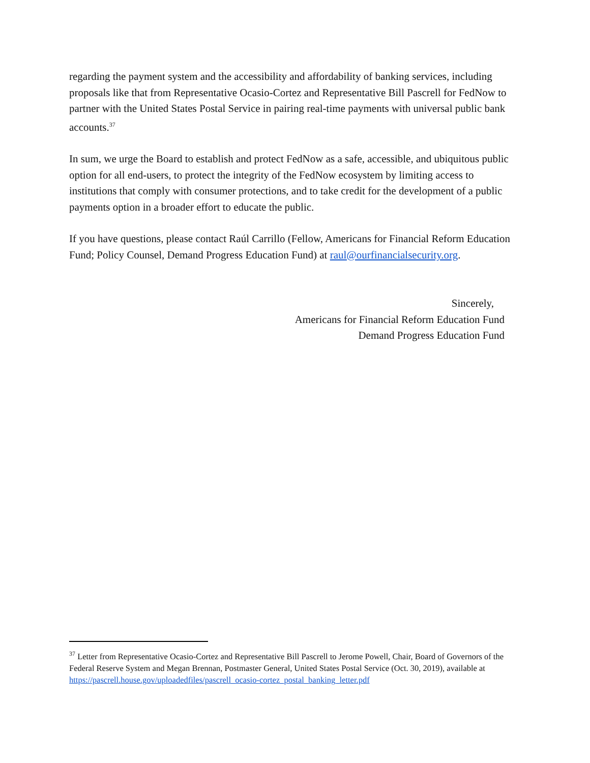regarding the payment system and the accessibility and affordability of banking services, including proposals like that from Representative Ocasio-Cortez and Representative Bill Pascrell for FedNow to partner with the United States Postal Service in pairing real-time payments with universal public bank accounts.<sup>37</sup>
In sum, we urge the Board to establish and protect FedNow as a safe, accessible, and ubiquitous public option for all end-users, to protect the integrity of the FedNow ecosystem by limiting access to institutions that comply with consumer protections, and to take credit for the development of a public payments option in a broader effort to educate the public.
If you have questions, please contact Raúl Carrillo (Fellow, Americans for Financial Reform Education Fund; Policy Counsel, Demand Progress Education Fund) at raul@ourfinancialsecurity.org.
Sincerely,
Americans for Financial Reform Education Fund
Demand Progress Education Fund
<sup>37</sup> Letter from Representative Ocasio-Cortez and Representative Bill Pascrell to Jerome Powell, Chair, Board of Governors of the Federal Reserve System and Megan Brennan, Postmaster General, United States Postal Service (Oct. 30, 2019), available at
https://pascrell.house.gov/uploadedfiles/pascrell_ocasio-cortez_postal_banking_letter.pdf